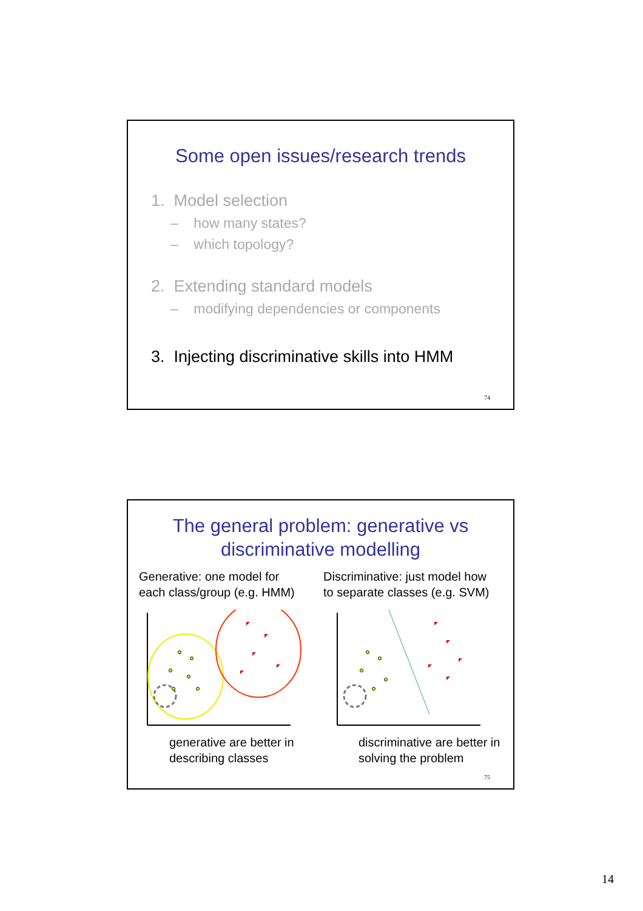Some open issues/research trends
1. Model selection
– how many states?
– which topology?
2. Extending standard models
– modifying dependencies or components
3. Injecting discriminative skills into HMM
74
The general problem: generative vs
discriminative modelling
Generative: one model for
each class/group (e.g. HMM)
Discriminative: just model how
to separate classes (e.g. SVM)
generative are better in
describing classes
discriminative are better in
solving the problem
75
14